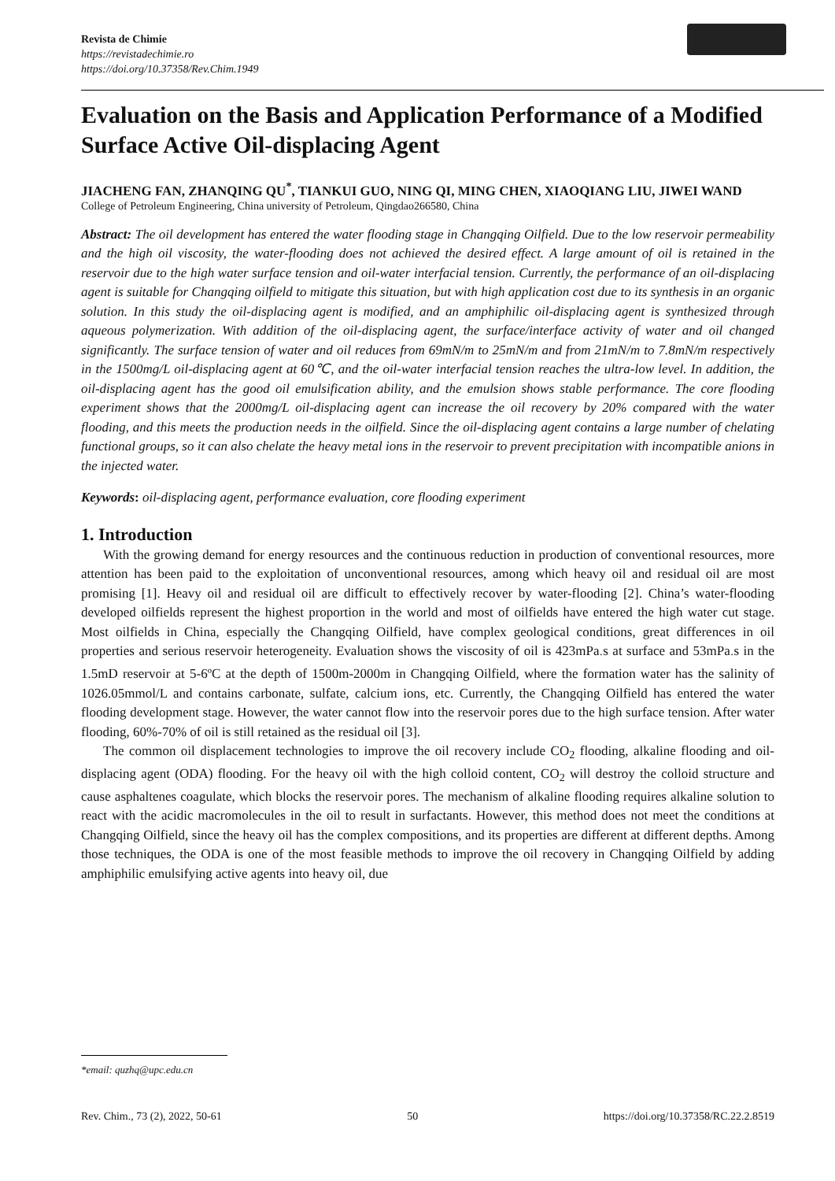Revista de Chimie
https://revistadechimie.ro
https://doi.org/10.37358/Rev.Chim.1949
Evaluation on the Basis and Application Performance of a Modified Surface Active Oil-displacing Agent
JIACHENG FAN, ZHANQING QU<sup>*</sup>, TIANKUI GUO, NING QI, MING CHEN, XIAOQIANG LIU, JIWEI WAND
College of Petroleum Engineering, China university of Petroleum, Qingdao266580, China
Abstract: The oil development has entered the water flooding stage in Changqing Oilfield. Due to the low reservoir permeability and the high oil viscosity, the water-flooding does not achieved the desired effect. A large amount of oil is retained in the reservoir due to the high water surface tension and oil-water interfacial tension. Currently, the performance of an oil-displacing agent is suitable for Changqing oilfield to mitigate this situation, but with high application cost due to its synthesis in an organic solution. In this study the oil-displacing agent is modified, and an amphiphilic oil-displacing agent is synthesized through aqueous polymerization. With addition of the oil-displacing agent, the surface/interface activity of water and oil changed significantly. The surface tension of water and oil reduces from 69mN/m to 25mN/m and from 21mN/m to 7.8mN/m respectively in the 1500mg/L oil-displacing agent at 60℃, and the oil-water interfacial tension reaches the ultra-low level. In addition, the oil-displacing agent has the good oil emulsification ability, and the emulsion shows stable performance. The core flooding experiment shows that the 2000mg/L oil-displacing agent can increase the oil recovery by 20% compared with the water flooding, and this meets the production needs in the oilfield. Since the oil-displacing agent contains a large number of chelating functional groups, so it can also chelate the heavy metal ions in the reservoir to prevent precipitation with incompatible anions in the injected water.
Keywords: oil-displacing agent, performance evaluation, core flooding experiment
1. Introduction
With the growing demand for energy resources and the continuous reduction in production of conventional resources, more attention has been paid to the exploitation of unconventional resources, among which heavy oil and residual oil are most promising [1]. Heavy oil and residual oil are difficult to effectively recover by water-flooding [2]. China’s water-flooding developed oilfields represent the highest proportion in the world and most of oilfields have entered the high water cut stage. Most oilfields in China, especially the Changqing Oilfield, have complex geological conditions, great differences in oil properties and serious reservoir heterogeneity. Evaluation shows the viscosity of oil is 423mPa<sub>·</sub>s at surface and 53mPa<sub>·</sub>s in the 1.5mD reservoir at 5-6ºC at the depth of 1500m-2000m in Changqing Oilfield, where the formation water has the salinity of 1026.05mmol/L and contains carbonate, sulfate, calcium ions, etc. Currently, the Changqing Oilfield has entered the water flooding development stage. However, the water cannot flow into the reservoir pores due to the high surface tension. After water flooding, 60%-70% of oil is still retained as the residual oil [3].
The common oil displacement technologies to improve the oil recovery include CO<sub>2</sub> flooding, alkaline flooding and oil-displacing agent (ODA) flooding. For the heavy oil with the high colloid content, CO<sub>2</sub> will destroy the colloid structure and cause asphaltenes coagulate, which blocks the reservoir pores. The mechanism of alkaline flooding requires alkaline solution to react with the acidic macromolecules in the oil to result in surfactants. However, this method does not meet the conditions at Changqing Oilfield, since the heavy oil has the complex compositions, and its properties are different at different depths. Among those techniques, the ODA is one of the most feasible methods to improve the oil recovery in Changqing Oilfield by adding amphiphilic emulsifying active agents into heavy oil, due
*email: quzhq@upc.edu.cn
Rev. Chim., 73 (2), 2022, 50-61 50 https://doi.org/10.37358/RC.22.2.8519